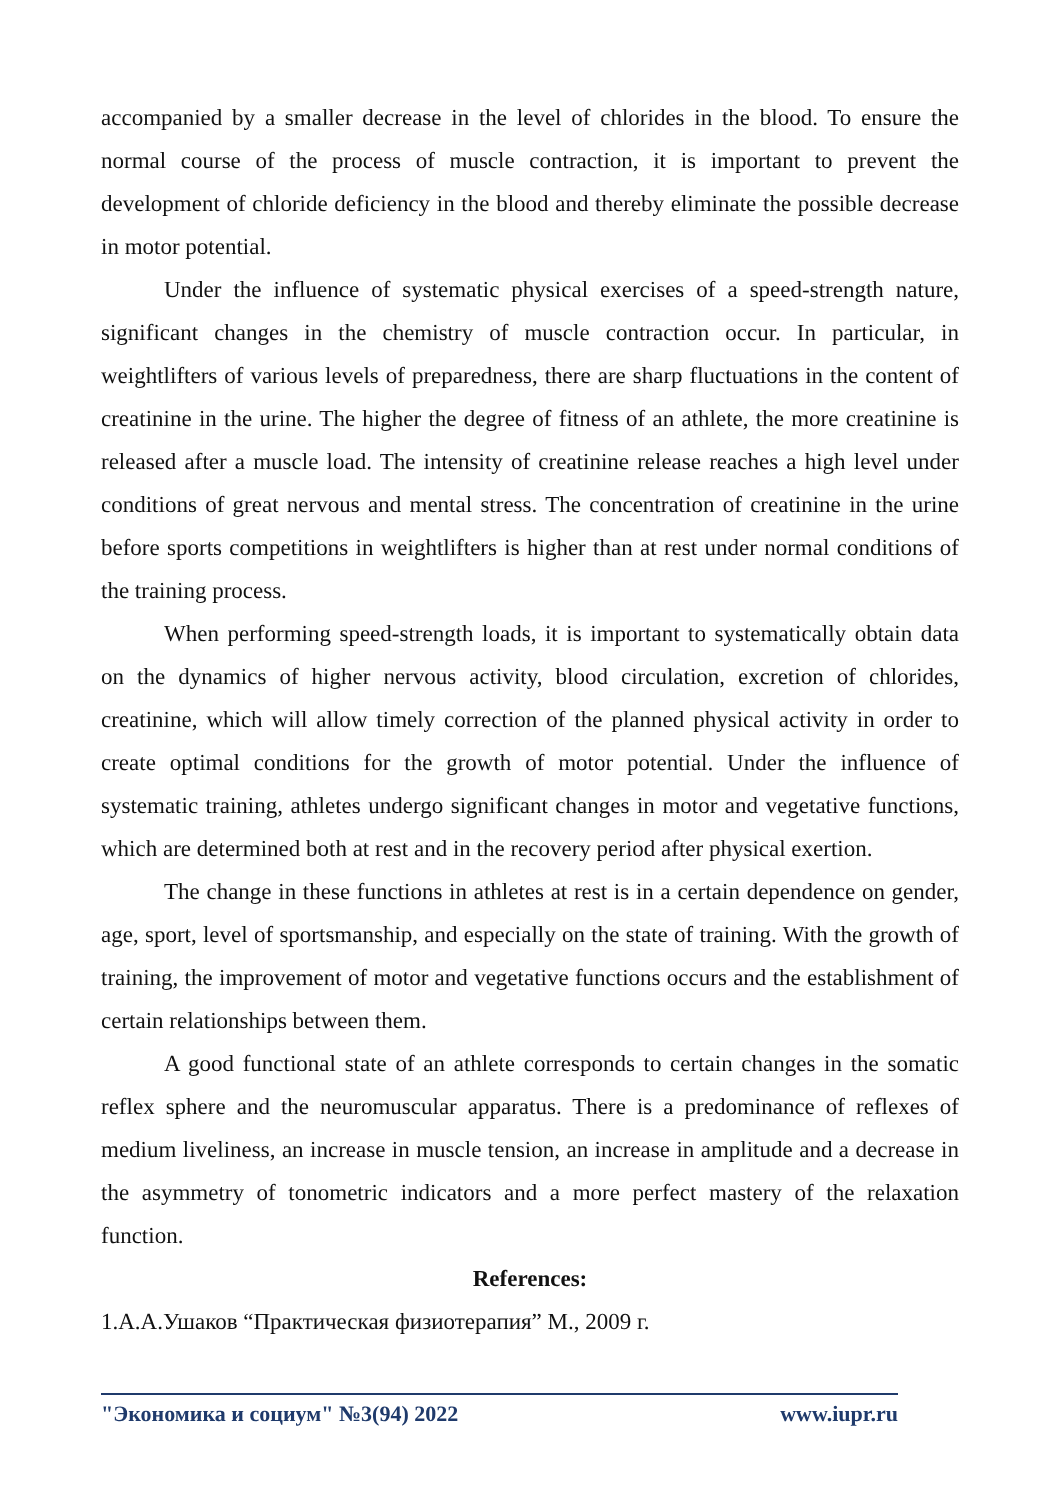accompanied by a smaller decrease in the level of chlorides in the blood. To ensure the normal course of the process of muscle contraction, it is important to prevent the development of chloride deficiency in the blood and thereby eliminate the possible decrease in motor potential.
Under the influence of systematic physical exercises of a speed-strength nature, significant changes in the chemistry of muscle contraction occur. In particular, in weightlifters of various levels of preparedness, there are sharp fluctuations in the content of creatinine in the urine. The higher the degree of fitness of an athlete, the more creatinine is released after a muscle load. The intensity of creatinine release reaches a high level under conditions of great nervous and mental stress. The concentration of creatinine in the urine before sports competitions in weightlifters is higher than at rest under normal conditions of the training process.
When performing speed-strength loads, it is important to systematically obtain data on the dynamics of higher nervous activity, blood circulation, excretion of chlorides, creatinine, which will allow timely correction of the planned physical activity in order to create optimal conditions for the growth of motor potential. Under the influence of systematic training, athletes undergo significant changes in motor and vegetative functions, which are determined both at rest and in the recovery period after physical exertion.
The change in these functions in athletes at rest is in a certain dependence on gender, age, sport, level of sportsmanship, and especially on the state of training. With the growth of training, the improvement of motor and vegetative functions occurs and the establishment of certain relationships between them.
A good functional state of an athlete corresponds to certain changes in the somatic reflex sphere and the neuromuscular apparatus. There is a predominance of reflexes of medium liveliness, an increase in muscle tension, an increase in amplitude and a decrease in the asymmetry of tonometric indicators and a more perfect mastery of the relaxation function.
References:
1.А.А.Ушаков “Практическая физиотерапия” М., 2009 г.
"Экономика и социум" №3(94) 2022 www.iupr.ru